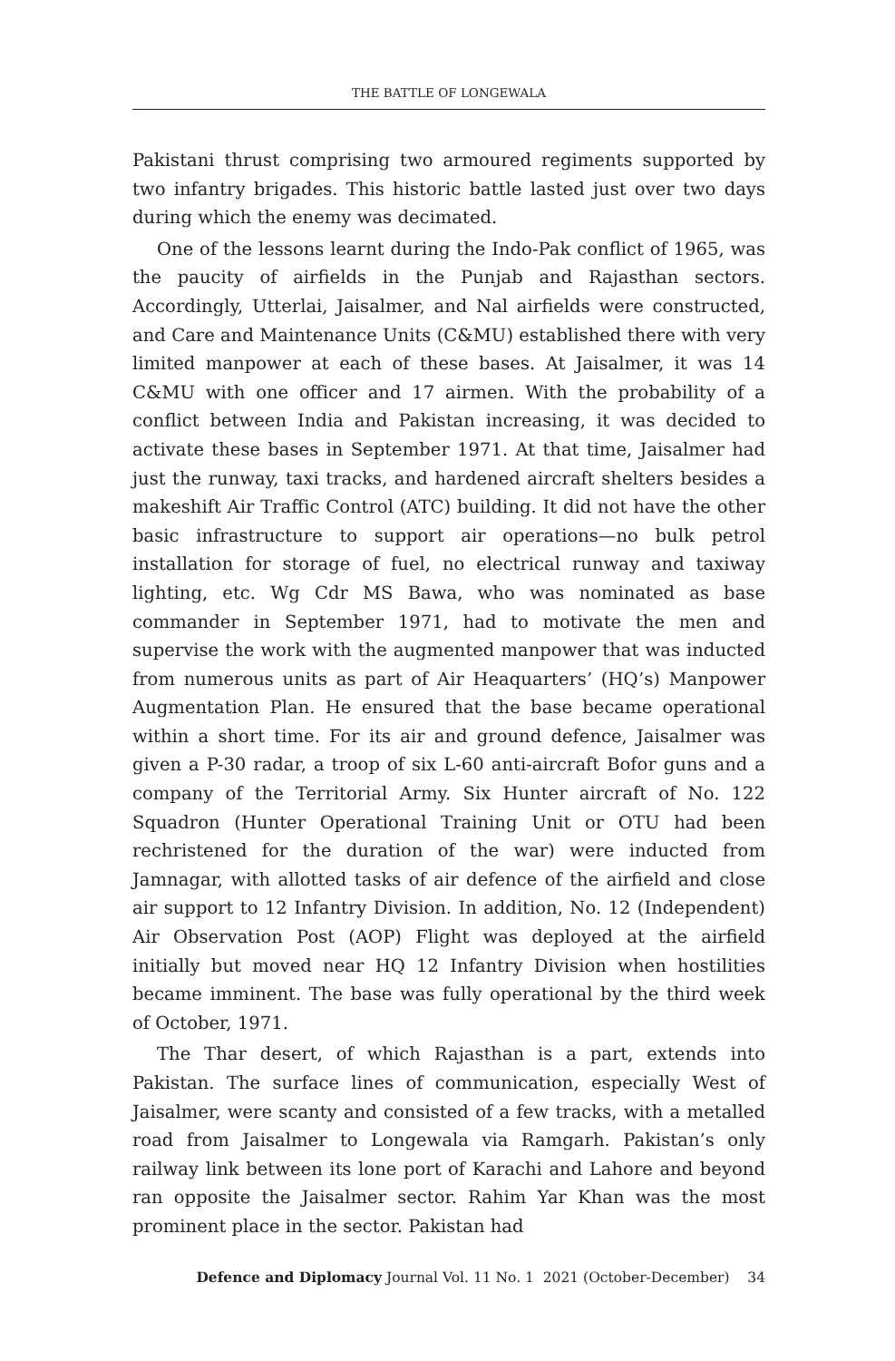THE BATTLE OF LONGEWALA
Pakistani thrust comprising two armoured regiments supported by two infantry brigades. This historic battle lasted just over two days during which the enemy was decimated.
One of the lessons learnt during the Indo-Pak conflict of 1965, was the paucity of airfields in the Punjab and Rajasthan sectors. Accordingly, Utterlai, Jaisalmer, and Nal airfields were constructed, and Care and Maintenance Units (C&MU) established there with very limited manpower at each of these bases. At Jaisalmer, it was 14 C&MU with one officer and 17 airmen. With the probability of a conflict between India and Pakistan increasing, it was decided to activate these bases in September 1971. At that time, Jaisalmer had just the runway, taxi tracks, and hardened aircraft shelters besides a makeshift Air Traffic Control (ATC) building. It did not have the other basic infrastructure to support air operations—no bulk petrol installation for storage of fuel, no electrical runway and taxiway lighting, etc. Wg Cdr MS Bawa, who was nominated as base commander in September 1971, had to motivate the men and supervise the work with the augmented manpower that was inducted from numerous units as part of Air Heaquarters’ (HQ’s) Manpower Augmentation Plan. He ensured that the base became operational within a short time. For its air and ground defence, Jaisalmer was given a P-30 radar, a troop of six L-60 anti-aircraft Bofor guns and a company of the Territorial Army. Six Hunter aircraft of No. 122 Squadron (Hunter Operational Training Unit or OTU had been rechristened for the duration of the war) were inducted from Jamnagar, with allotted tasks of air defence of the airfield and close air support to 12 Infantry Division. In addition, No. 12 (Independent) Air Observation Post (AOP) Flight was deployed at the airfield initially but moved near HQ 12 Infantry Division when hostilities became imminent. The base was fully operational by the third week of October, 1971.
The Thar desert, of which Rajasthan is a part, extends into Pakistan. The surface lines of communication, especially West of Jaisalmer, were scanty and consisted of a few tracks, with a metalled road from Jaisalmer to Longewala via Ramgarh. Pakistan’s only railway link between its lone port of Karachi and Lahore and beyond ran opposite the Jaisalmer sector. Rahim Yar Khan was the most prominent place in the sector. Pakistan had
Defence and Diplomacy Journal Vol. 11 No. 1 2021 (October-December) 34